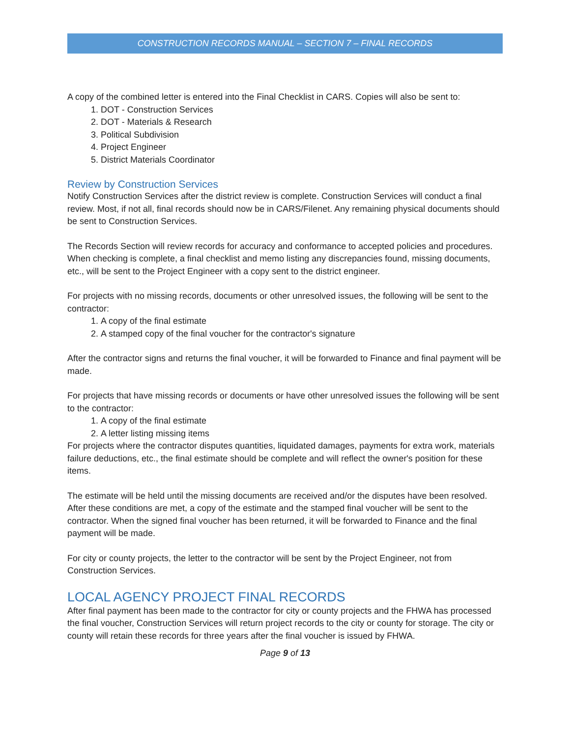CONSTRUCTION RECORDS MANUAL – SECTION 7 – FINAL RECORDS
A copy of the combined letter is entered into the Final Checklist in CARS. Copies will also be sent to:
1. DOT - Construction Services
2. DOT - Materials & Research
3. Political Subdivision
4. Project Engineer
5. District Materials Coordinator
Review by Construction Services
Notify Construction Services after the district review is complete. Construction Services will conduct a final review. Most, if not all, final records should now be in CARS/Filenet. Any remaining physical documents should be sent to Construction Services.
The Records Section will review records for accuracy and conformance to accepted policies and procedures. When checking is complete, a final checklist and memo listing any discrepancies found, missing documents, etc., will be sent to the Project Engineer with a copy sent to the district engineer.
For projects with no missing records, documents or other unresolved issues, the following will be sent to the contractor:
1. A copy of the final estimate
2. A stamped copy of the final voucher for the contractor's signature
After the contractor signs and returns the final voucher, it will be forwarded to Finance and final payment will be made.
For projects that have missing records or documents or have other unresolved issues the following will be sent to the contractor:
1. A copy of the final estimate
2. A letter listing missing items
For projects where the contractor disputes quantities, liquidated damages, payments for extra work, materials failure deductions, etc., the final estimate should be complete and will reflect the owner's position for these items.
The estimate will be held until the missing documents are received and/or the disputes have been resolved. After these conditions are met, a copy of the estimate and the stamped final voucher will be sent to the contractor. When the signed final voucher has been returned, it will be forwarded to Finance and the final payment will be made.
For city or county projects, the letter to the contractor will be sent by the Project Engineer, not from Construction Services.
LOCAL AGENCY PROJECT FINAL RECORDS
After final payment has been made to the contractor for city or county projects and the FHWA has processed the final voucher, Construction Services will return project records to the city or county for storage. The city or county will retain these records for three years after the final voucher is issued by FHWA.
Page 9 of 13